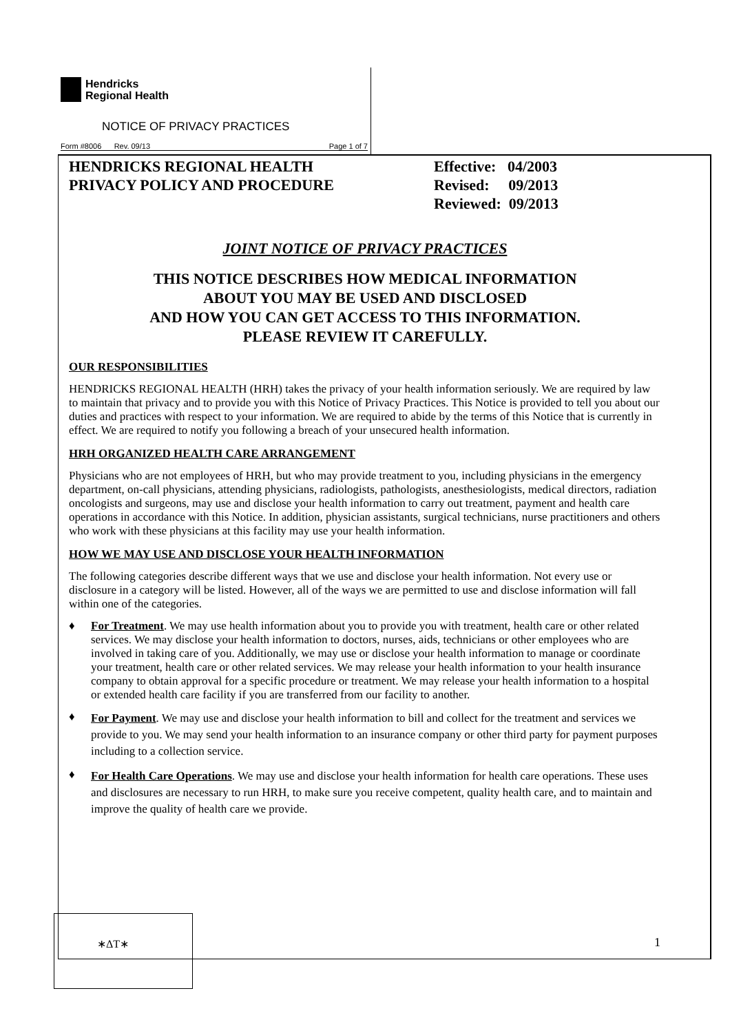Hendricks
Regional Health
NOTICE OF PRIVACY PRACTICES
Form #8006 Rev. 09/13 Page 1 of 7
HENDRICKS REGIONAL HEALTH
PRIVACY POLICY AND PROCEDURE
Effective: 04/2003
Revised: 09/2013
Reviewed: 09/2013
JOINT NOTICE OF PRIVACY PRACTICES
THIS NOTICE DESCRIBES HOW MEDICAL INFORMATION
ABOUT YOU MAY BE USED AND DISCLOSED
AND HOW YOU CAN GET ACCESS TO THIS INFORMATION.
PLEASE REVIEW IT CAREFULLY.
OUR RESPONSIBILITIES
HENDRICKS REGIONAL HEALTH (HRH) takes the privacy of your health information seriously. We are required by law to maintain that privacy and to provide you with this Notice of Privacy Practices. This Notice is provided to tell you about our duties and practices with respect to your information. We are required to abide by the terms of this Notice that is currently in effect. We are required to notify you following a breach of your unsecured health information.
HRH ORGANIZED HEALTH CARE ARRANGEMENT
Physicians who are not employees of HRH, but who may provide treatment to you, including physicians in the emergency department, on-call physicians, attending physicians, radiologists, pathologists, anesthesiologists, medical directors, radiation oncologists and surgeons, may use and disclose your health information to carry out treatment, payment and health care operations in accordance with this Notice. In addition, physician assistants, surgical technicians, nurse practitioners and others who work with these physicians at this facility may use your health information.
HOW WE MAY USE AND DISCLOSE YOUR HEALTH INFORMATION
The following categories describe different ways that we use and disclose your health information. Not every use or disclosure in a category will be listed. However, all of the ways we are permitted to use and disclose information will fall within one of the categories.
♦ For Treatment. We may use health information about you to provide you with treatment, health care or other related services. We may disclose your health information to doctors, nurses, aids, technicians or other employees who are involved in taking care of you. Additionally, we may use or disclose your health information to manage or coordinate your treatment, health care or other related services. We may release your health information to your health insurance company to obtain approval for a specific procedure or treatment. We may release your health information to a hospital or extended health care facility if you are transferred from our facility to another.
♦ For Payment. We may use and disclose your health information to bill and collect for the treatment and services we provide to you. We may send your health information to an insurance company or other third party for payment purposes including to a collection service.
♦ For Health Care Operations. We may use and disclose your health information for health care operations. These uses and disclosures are necessary to run HRH, to make sure you receive competent, quality health care, and to maintain and improve the quality of health care we provide.
∗ΔT∗
1